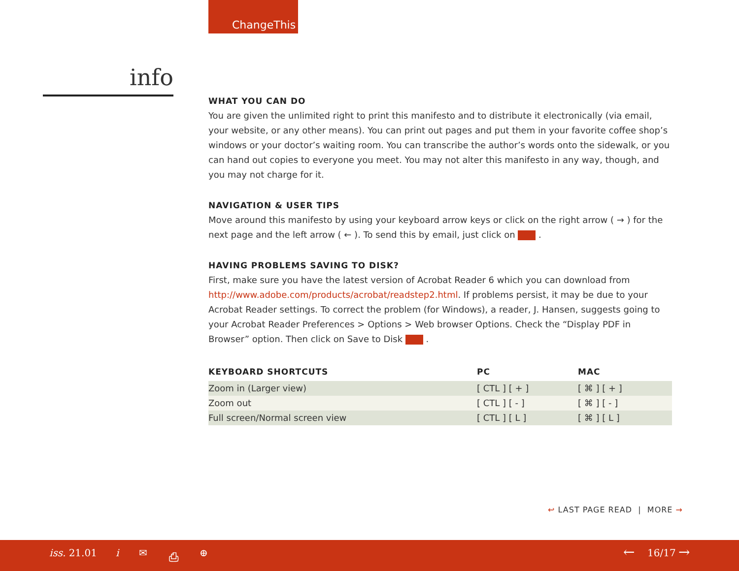ChangeThis
info
WHAT YOU CAN DO
You are given the unlimited right to print this manifesto and to distribute it electronically (via email, your website, or any other means). You can print out pages and put them in your favorite coffee shop’s windows or your doctor’s waiting room. You can transcribe the author’s words onto the sidewalk, or you can hand out copies to everyone you meet. You may not alter this manifesto in any way, though, and you may not charge for it.
NAVIGATION & USER TIPS
Move around this manifesto by using your keyboard arrow keys or click on the right arrow ( → ) for the next page and the left arrow ( ← ). To send this by email, just click on .
HAVING PROBLEMS SAVING TO DISK?
First, make sure you have the latest version of Acrobat Reader 6 which you can download from http://www.adobe.com/products/acrobat/readstep2.html. If problems persist, it may be due to your Acrobat Reader settings. To correct the problem (for Windows), a reader, J. Hansen, suggests going to your Acrobat Reader Preferences > Options > Web browser Options. Check the “Display PDF in Browser” option. Then click on Save to Disk .
| KEYBOARD SHORTCUTS | PC | MAC |
| --- | --- | --- |
| Zoom in (Larger view) | [ CTL ] [ + ] | [ ⌘ ] [ + ] |
| Zoom out | [ CTL ] [ - ] | [ ⌘ ] [ - ] |
| Full screen/Normal screen view | [ CTL ] [ L ] | [ ⌘ ] [ L ] |
↩ LAST PAGE READ | MORE →
iss. 21.01 i ✉ ⎙ ⊕ ← 16/17 →